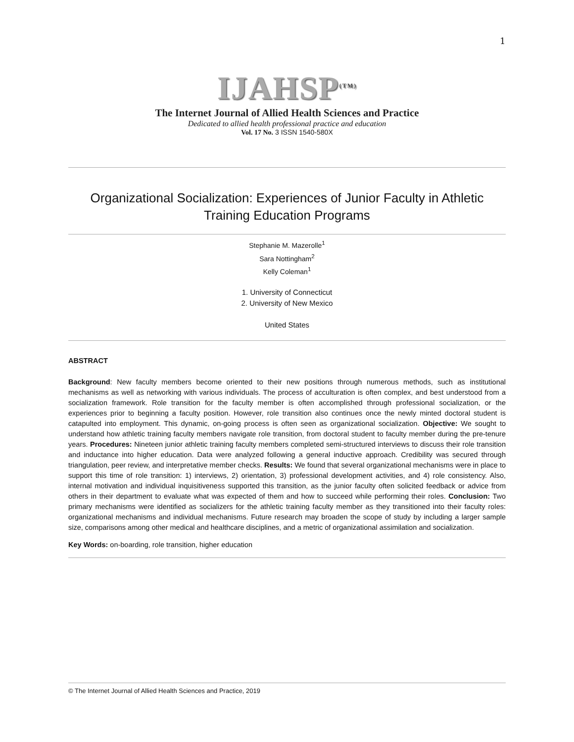1
IJAHSP<sup>(TM)</sup>
The Internet Journal of Allied Health Sciences and Practice
Dedicated to allied health professional practice and education
Vol. 17 No. 3 ISSN 1540-580X
Organizational Socialization: Experiences of Junior Faculty in Athletic Training Education Programs
Stephanie M. Mazerolle<sup>1</sup>
Sara Nottingham<sup>2</sup>
Kelly Coleman<sup>1</sup>
1. University of Connecticut
2. University of New Mexico
United States
ABSTRACT
Background: New faculty members become oriented to their new positions through numerous methods, such as institutional mechanisms as well as networking with various individuals. The process of acculturation is often complex, and best understood from a socialization framework. Role transition for the faculty member is often accomplished through professional socialization, or the experiences prior to beginning a faculty position. However, role transition also continues once the newly minted doctoral student is catapulted into employment. This dynamic, on-going process is often seen as organizational socialization. Objective: We sought to understand how athletic training faculty members navigate role transition, from doctoral student to faculty member during the pre-tenure years. Procedures: Nineteen junior athletic training faculty members completed semi-structured interviews to discuss their role transition and inductance into higher education. Data were analyzed following a general inductive approach. Credibility was secured through triangulation, peer review, and interpretative member checks. Results: We found that several organizational mechanisms were in place to support this time of role transition: 1) interviews, 2) orientation, 3) professional development activities, and 4) role consistency. Also, internal motivation and individual inquisitiveness supported this transition, as the junior faculty often solicited feedback or advice from others in their department to evaluate what was expected of them and how to succeed while performing their roles. Conclusion: Two primary mechanisms were identified as socializers for the athletic training faculty member as they transitioned into their faculty roles: organizational mechanisms and individual mechanisms. Future research may broaden the scope of study by including a larger sample size, comparisons among other medical and healthcare disciplines, and a metric of organizational assimilation and socialization.
Key Words: on-boarding, role transition, higher education
© The Internet Journal of Allied Health Sciences and Practice, 2019